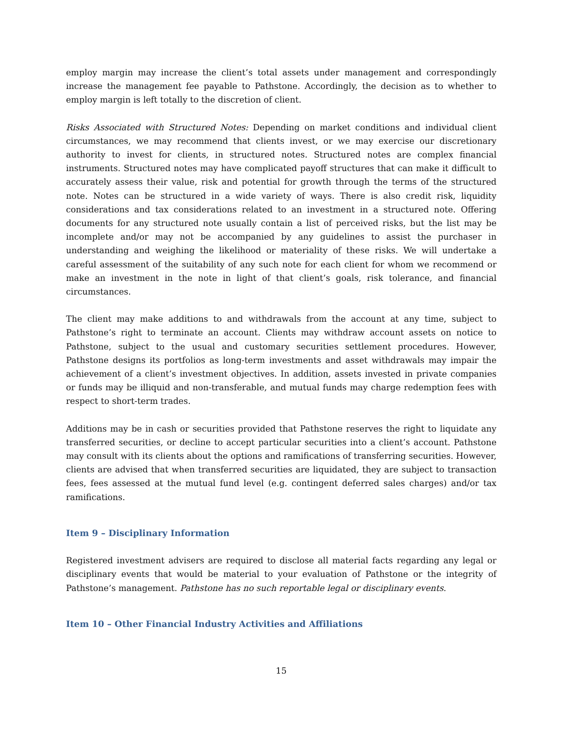employ margin may increase the client’s total assets under management and correspondingly increase the management fee payable to Pathstone. Accordingly, the decision as to whether to employ margin is left totally to the discretion of client.
Risks Associated with Structured Notes: Depending on market conditions and individual client circumstances, we may recommend that clients invest, or we may exercise our discretionary authority to invest for clients, in structured notes. Structured notes are complex financial instruments. Structured notes may have complicated payoff structures that can make it difficult to accurately assess their value, risk and potential for growth through the terms of the structured note. Notes can be structured in a wide variety of ways. There is also credit risk, liquidity considerations and tax considerations related to an investment in a structured note. Offering documents for any structured note usually contain a list of perceived risks, but the list may be incomplete and/or may not be accompanied by any guidelines to assist the purchaser in understanding and weighing the likelihood or materiality of these risks. We will undertake a careful assessment of the suitability of any such note for each client for whom we recommend or make an investment in the note in light of that client’s goals, risk tolerance, and financial circumstances.
The client may make additions to and withdrawals from the account at any time, subject to Pathstone’s right to terminate an account. Clients may withdraw account assets on notice to Pathstone, subject to the usual and customary securities settlement procedures. However, Pathstone designs its portfolios as long-term investments and asset withdrawals may impair the achievement of a client’s investment objectives. In addition, assets invested in private companies or funds may be illiquid and non-transferable, and mutual funds may charge redemption fees with respect to short-term trades.
Additions may be in cash or securities provided that Pathstone reserves the right to liquidate any transferred securities, or decline to accept particular securities into a client’s account. Pathstone may consult with its clients about the options and ramifications of transferring securities. However, clients are advised that when transferred securities are liquidated, they are subject to transaction fees, fees assessed at the mutual fund level (e.g. contingent deferred sales charges) and/or tax ramifications.
Item 9 – Disciplinary Information
Registered investment advisers are required to disclose all material facts regarding any legal or disciplinary events that would be material to your evaluation of Pathstone or the integrity of Pathstone’s management. Pathstone has no such reportable legal or disciplinary events.
Item 10 – Other Financial Industry Activities and Affiliations
15